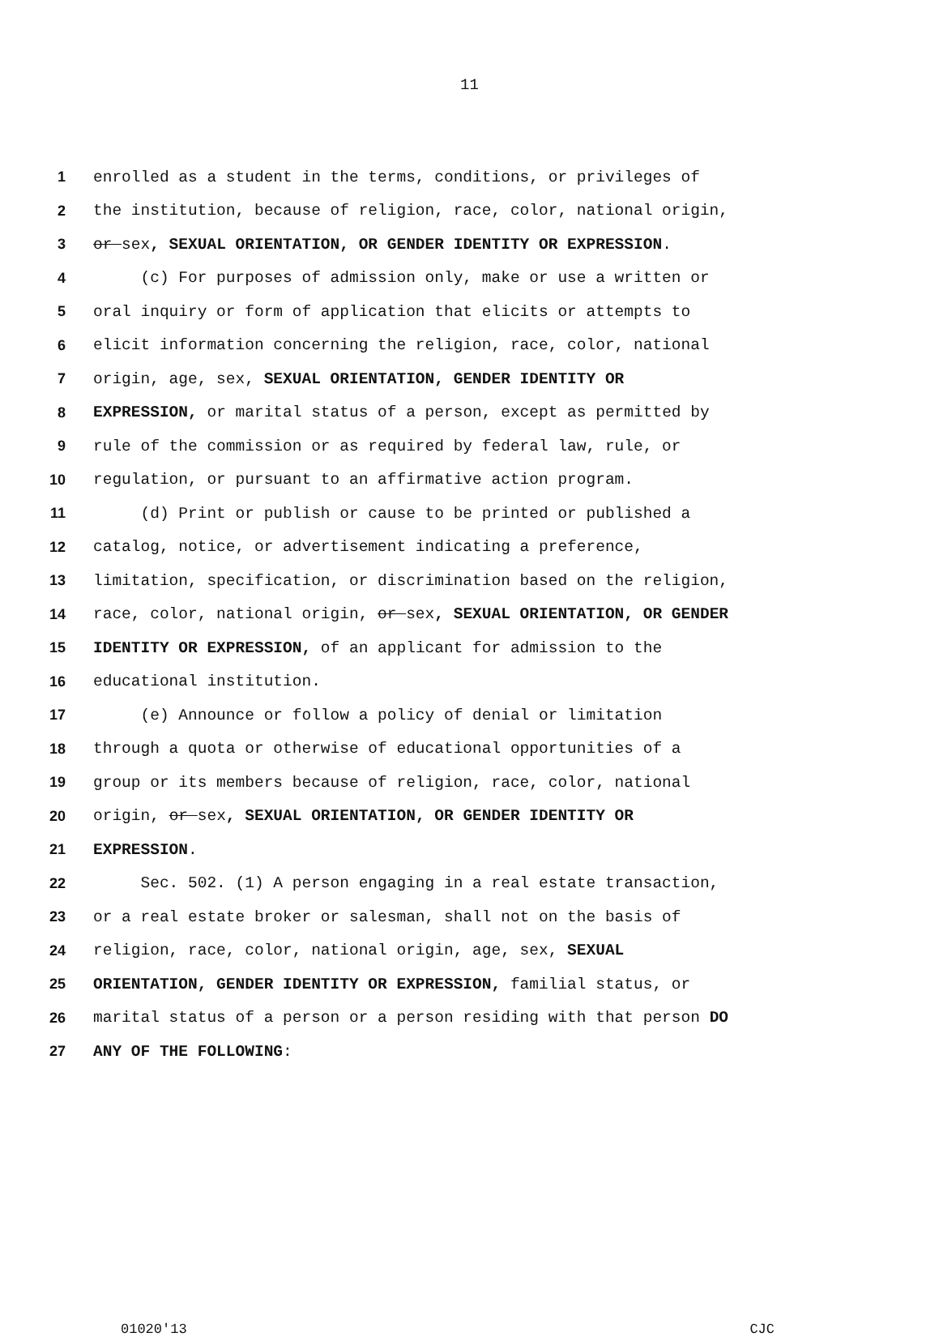11
1 enrolled as a student in the terms, conditions, or privileges of
2 the institution, because of religion, race, color, national origin,
3 or sex, SEXUAL ORIENTATION, OR GENDER IDENTITY OR EXPRESSION.
4 (c) For purposes of admission only, make or use a written or
5 oral inquiry or form of application that elicits or attempts to
6 elicit information concerning the religion, race, color, national
7 origin, age, sex, SEXUAL ORIENTATION, GENDER IDENTITY OR
8 EXPRESSION, or marital status of a person, except as permitted by
9 rule of the commission or as required by federal law, rule, or
10 regulation, or pursuant to an affirmative action program.
11 (d) Print or publish or cause to be printed or published a
12 catalog, notice, or advertisement indicating a preference,
13 limitation, specification, or discrimination based on the religion,
14 race, color, national origin, or sex, SEXUAL ORIENTATION, OR GENDER
15 IDENTITY OR EXPRESSION, of an applicant for admission to the
16 educational institution.
17 (e) Announce or follow a policy of denial or limitation
18 through a quota or otherwise of educational opportunities of a
19 group or its members because of religion, race, color, national
20 origin, or sex, SEXUAL ORIENTATION, OR GENDER IDENTITY OR
21 EXPRESSION.
22 Sec. 502. (1) A person engaging in a real estate transaction,
23 or a real estate broker or salesman, shall not on the basis of
24 religion, race, color, national origin, age, sex, SEXUAL
25 ORIENTATION, GENDER IDENTITY OR EXPRESSION, familial status, or
26 marital status of a person or a person residing with that person DO
27 ANY OF THE FOLLOWING:
01020'13 CJC